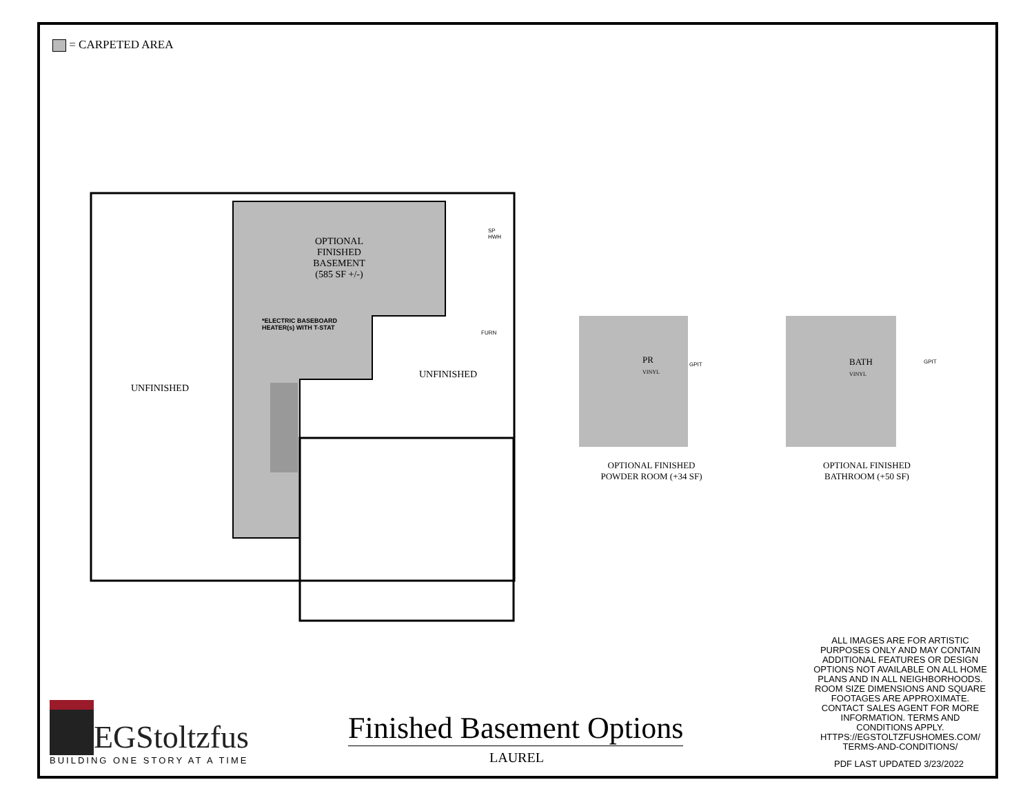= CARPETED AREA
OPTIONAL FINISHED BASEMENT (585 SF +/-)
*ELECTRIC BASEBOARD
HEATER(s) WITH T-STAT
UNFINISHED
UNFINISHED
SP
HWH
FURN
PR
VINYL
BATH
VINYL
GPIT GPIT
OPTIONAL FINISHED POWDER ROOM (+34 SF)
OPTIONAL FINISHED BATHROOM (+50 SF)
ALL IMAGES ARE FOR ARTISTIC PURPOSES ONLY AND MAY CONTAIN ADDITIONAL FEATURES OR DESIGN OPTIONS NOT AVAILABLE ON ALL HOME PLANS AND IN ALL NEIGHBORHOODS. ROOM SIZE DIMENSIONS AND SQUARE FOOTAGES ARE APPROXIMATE. CONTACT SALES AGENT FOR MORE INFORMATION. TERMS AND CONDITIONS APPLY. HTTPS://EGSTOLTZFUSHOMES.COM/ TERMS-AND-CONDITIONS/
PDF LAST UPDATED 3/23/2022
EGStoltzfus
BUILDING ONE STORY AT A TIME
Finished Basement Options
LAUREL